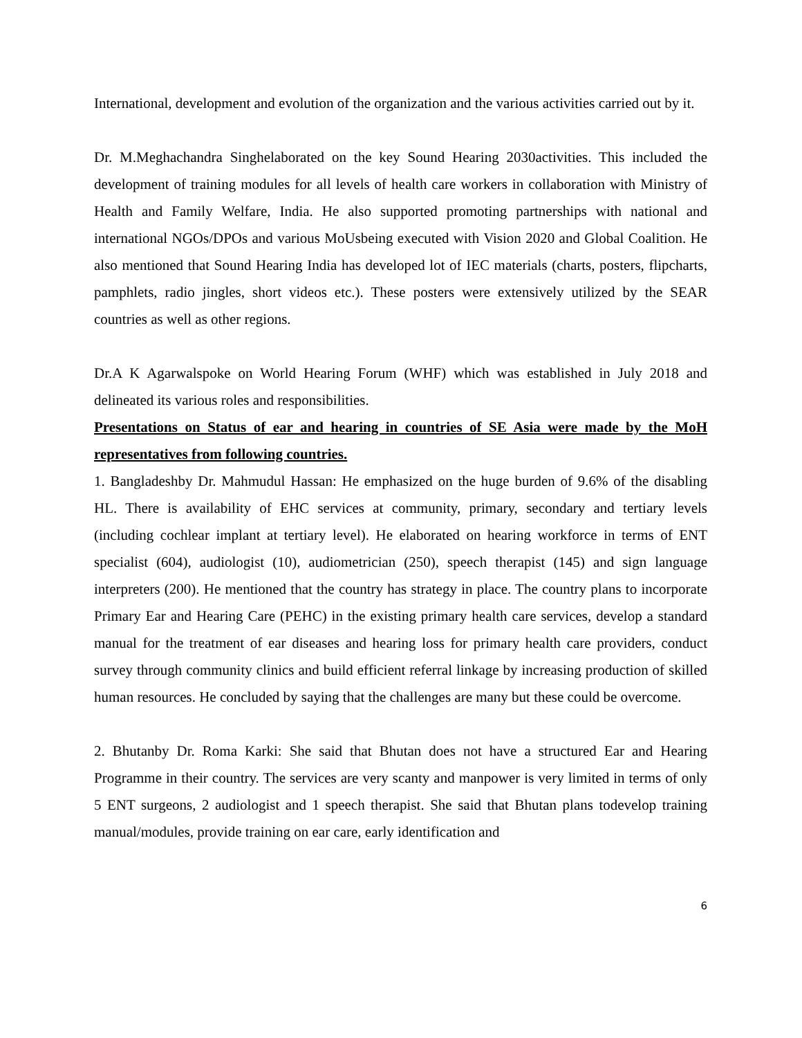International, development and evolution of the organization and the various activities carried out by it.
Dr. M.Meghachandra Singhelaborated on the key Sound Hearing 2030activities. This included the development of training modules for all levels of health care workers in collaboration with Ministry of Health and Family Welfare, India. He also supported promoting partnerships with national and international NGOs/DPOs and various MoUsbeing executed with Vision 2020 and Global Coalition. He also mentioned that Sound Hearing India has developed lot of IEC materials (charts, posters, flipcharts, pamphlets, radio jingles, short videos etc.). These posters were extensively utilized by the SEAR countries as well as other regions.
Dr.A K Agarwalspoke on World Hearing Forum (WHF) which was established in July 2018 and delineated its various roles and responsibilities.
Presentations on Status of ear and hearing in countries of SE Asia were made by the MoH representatives from following countries.
1. Bangladeshby Dr. Mahmudul Hassan: He emphasized on the huge burden of 9.6% of the disabling HL. There is availability of EHC services at community, primary, secondary and tertiary levels (including cochlear implant at tertiary level). He elaborated on hearing workforce in terms of ENT specialist (604), audiologist (10), audiometrician (250), speech therapist (145) and sign language interpreters (200). He mentioned that the country has strategy in place. The country plans to incorporate Primary Ear and Hearing Care (PEHC) in the existing primary health care services, develop a standard manual for the treatment of ear diseases and hearing loss for primary health care providers, conduct survey through community clinics and build efficient referral linkage by increasing production of skilled human resources. He concluded by saying that the challenges are many but these could be overcome.
2. Bhutanby Dr. Roma Karki: She said that Bhutan does not have a structured Ear and Hearing Programme in their country. The services are very scanty and manpower is very limited in terms of only 5 ENT surgeons, 2 audiologist and 1 speech therapist. She said that Bhutan plans todevelop training manual/modules, provide training on ear care, early identification and
6